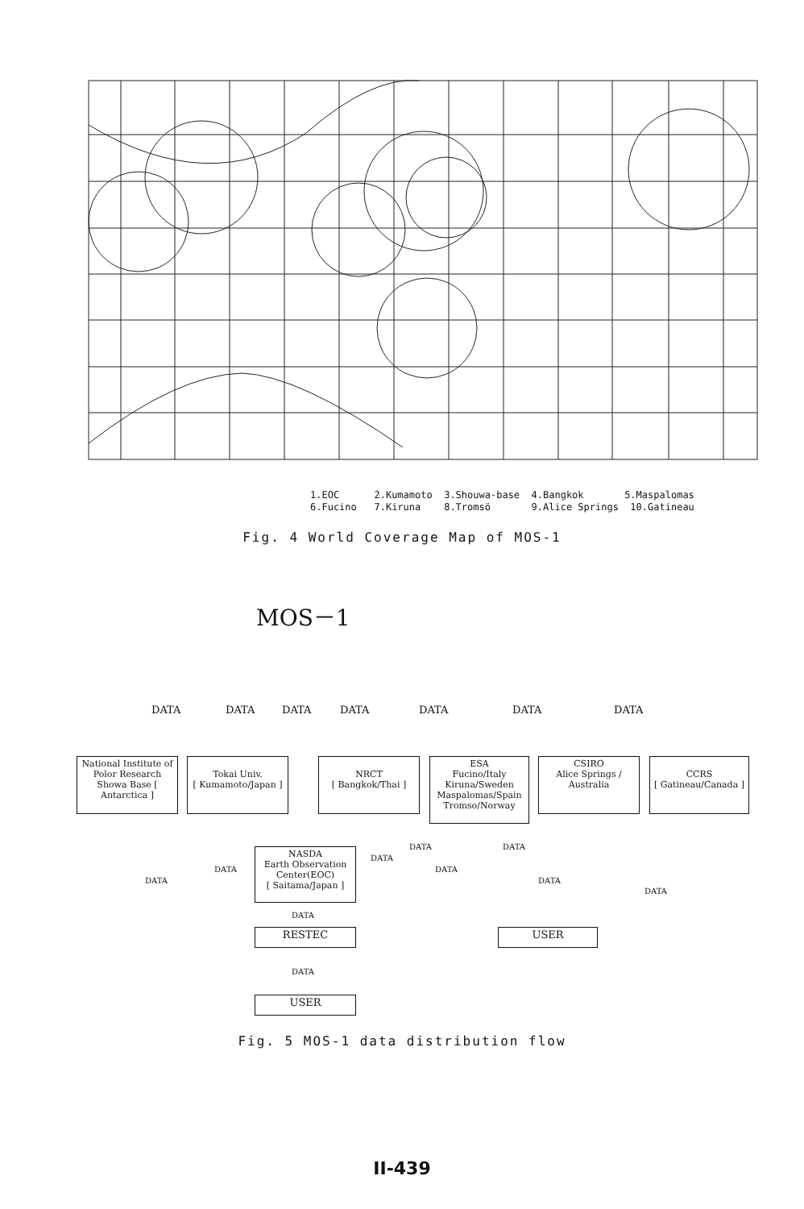1.EOC 2.Kumamoto 3.Shouwa-base 4.Bangkok 5.Maspalomas 6.Fucino 7.Kiruna 8.Tromsö 9.Alice Springs 10.Gatineau
Fig. 4 World Coverage Map of MOS-1
MOS－1
DATA DATA DATA DATA DATA DATA DATA
National Institute of Polor Research Showa Base [ Antarctica ]
Tokai Univ.
[ Kumamoto/Japan ]
NRCT
[ Bangkok/Thai ]
ESA
Fucino/Italy Kiruna/Sweden Maspalomas/Spain Tromso/Norway
CSIRO
Alice Springs / Australia
CCRS
[ Gatineau/Canada ]
DATA DATA
DATA
DATA DATA
DATA DATA
DATA
NASDA
Earth Observation Center(EOC)
[ Saitama/Japan ]
DATA
RESTEC USER
DATA
USER
Fig. 5 MOS-1 data distribution flow
II-439